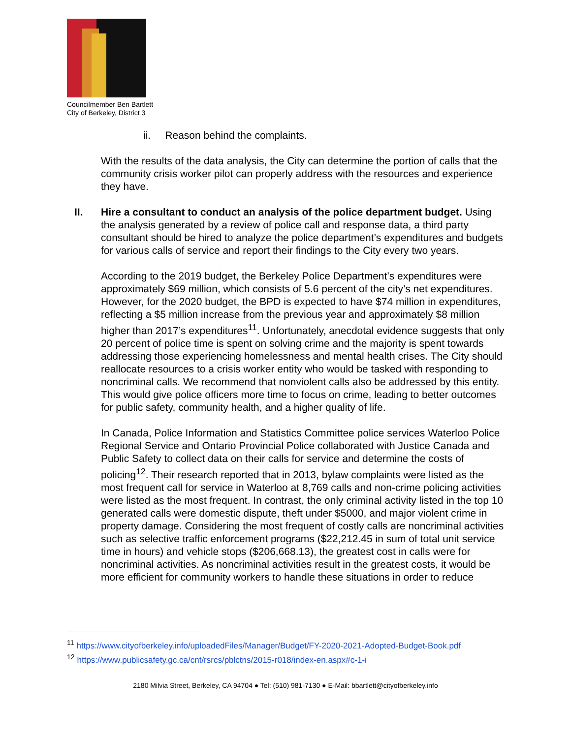Councilmember Ben Bartlett
City of Berkeley, District 3
ii. Reason behind the complaints.
With the results of the data analysis, the City can determine the portion of calls that the community crisis worker pilot can properly address with the resources and experience they have.
II. Hire a consultant to conduct an analysis of the police department budget. Using the analysis generated by a review of police call and response data, a third party consultant should be hired to analyze the police department’s expenditures and budgets for various calls of service and report their findings to the City every two years.
According to the 2019 budget, the Berkeley Police Department’s expenditures were approximately $69 million, which consists of 5.6 percent of the city’s net expenditures. However, for the 2020 budget, the BPD is expected to have $74 million in expenditures, reflecting a $5 million increase from the previous year and approximately $8 million higher than 2017’s expenditures<sup>11</sup>. Unfortunately, anecdotal evidence suggests that only 20 percent of police time is spent on solving crime and the majority is spent towards addressing those experiencing homelessness and mental health crises. The City should reallocate resources to a crisis worker entity who would be tasked with responding to noncriminal calls. We recommend that nonviolent calls also be addressed by this entity. This would give police officers more time to focus on crime, leading to better outcomes for public safety, community health, and a higher quality of life.
In Canada, Police Information and Statistics Committee police services Waterloo Police Regional Service and Ontario Provincial Police collaborated with Justice Canada and Public Safety to collect data on their calls for service and determine the costs of policing<sup>12</sup>. Their research reported that in 2013, bylaw complaints were listed as the most frequent call for service in Waterloo at 8,769 calls and non-crime policing activities were listed as the most frequent. In contrast, the only criminal activity listed in the top 10 generated calls were domestic dispute, theft under $5000, and major violent crime in property damage. Considering the most frequent of costly calls are noncriminal activities such as selective traffic enforcement programs ($22,212.45 in sum of total unit service time in hours) and vehicle stops ($206,668.13), the greatest cost in calls were for noncriminal activities. As noncriminal activities result in the greatest costs, it would be more efficient for community workers to handle these situations in order to reduce
<sup>11</sup> https://www.cityofberkeley.info/uploadedFiles/Manager/Budget/FY-2020-2021-Adopted-Budget-Book.pdf
<sup>12</sup> https://www.publicsafety.gc.ca/cnt/rsrcs/pblctns/2015-r018/index-en.aspx#c-1-i
2180 Milvia Street, Berkeley, CA 94704 ● Tel: (510) 981-7130 ● E-Mail: bbartlett@cityofberkeley.info